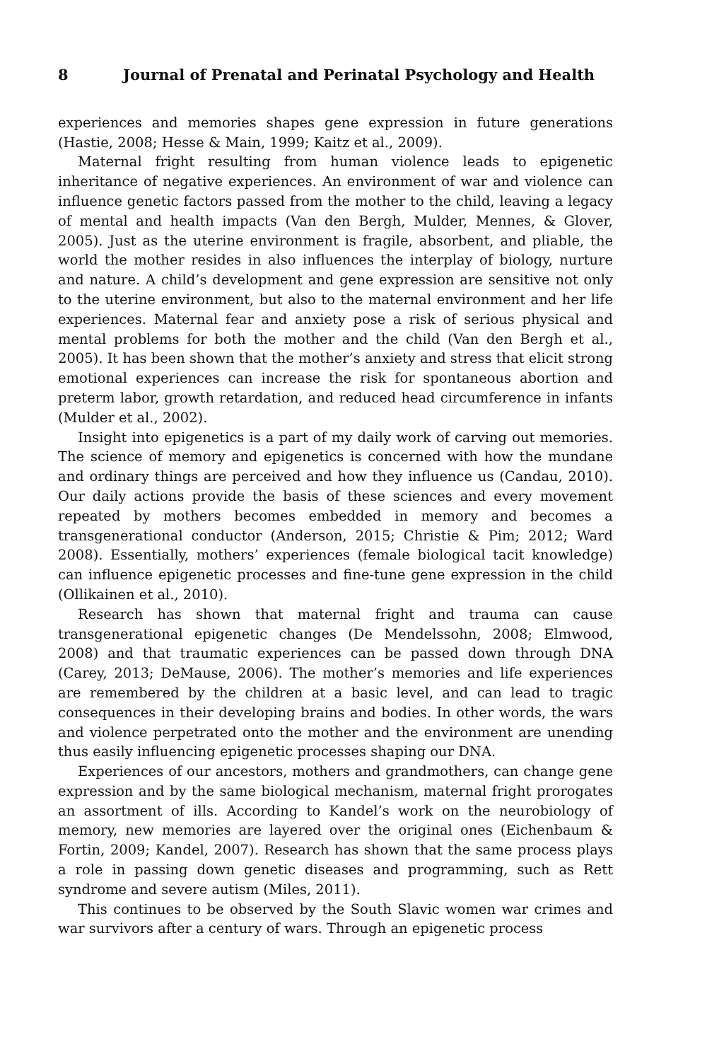8 Journal of Prenatal and Perinatal Psychology and Health
experiences and memories shapes gene expression in future generations (Hastie, 2008; Hesse & Main, 1999; Kaitz et al., 2009).
Maternal fright resulting from human violence leads to epigenetic inheritance of negative experiences. An environment of war and violence can influence genetic factors passed from the mother to the child, leaving a legacy of mental and health impacts (Van den Bergh, Mulder, Mennes, & Glover, 2005). Just as the uterine environment is fragile, absorbent, and pliable, the world the mother resides in also influences the interplay of biology, nurture and nature. A child’s development and gene expression are sensitive not only to the uterine environment, but also to the maternal environment and her life experiences. Maternal fear and anxiety pose a risk of serious physical and mental problems for both the mother and the child (Van den Bergh et al., 2005). It has been shown that the mother’s anxiety and stress that elicit strong emotional experiences can increase the risk for spontaneous abortion and preterm labor, growth retardation, and reduced head circumference in infants (Mulder et al., 2002).
Insight into epigenetics is a part of my daily work of carving out memories. The science of memory and epigenetics is concerned with how the mundane and ordinary things are perceived and how they influence us (Candau, 2010). Our daily actions provide the basis of these sciences and every movement repeated by mothers becomes embedded in memory and becomes a transgenerational conductor (Anderson, 2015; Christie & Pim; 2012; Ward 2008). Essentially, mothers’ experiences (female biological tacit knowledge) can influence epigenetic processes and fine-tune gene expression in the child (Ollikainen et al., 2010).
Research has shown that maternal fright and trauma can cause transgenerational epigenetic changes (De Mendelssohn, 2008; Elmwood, 2008) and that traumatic experiences can be passed down through DNA (Carey, 2013; DeMause, 2006). The mother’s memories and life experiences are remembered by the children at a basic level, and can lead to tragic consequences in their developing brains and bodies. In other words, the wars and violence perpetrated onto the mother and the environment are unending thus easily influencing epigenetic processes shaping our DNA.
Experiences of our ancestors, mothers and grandmothers, can change gene expression and by the same biological mechanism, maternal fright prorogates an assortment of ills. According to Kandel’s work on the neurobiology of memory, new memories are layered over the original ones (Eichenbaum & Fortin, 2009; Kandel, 2007). Research has shown that the same process plays a role in passing down genetic diseases and programming, such as Rett syndrome and severe autism (Miles, 2011).
This continues to be observed by the South Slavic women war crimes and war survivors after a century of wars. Through an epigenetic process